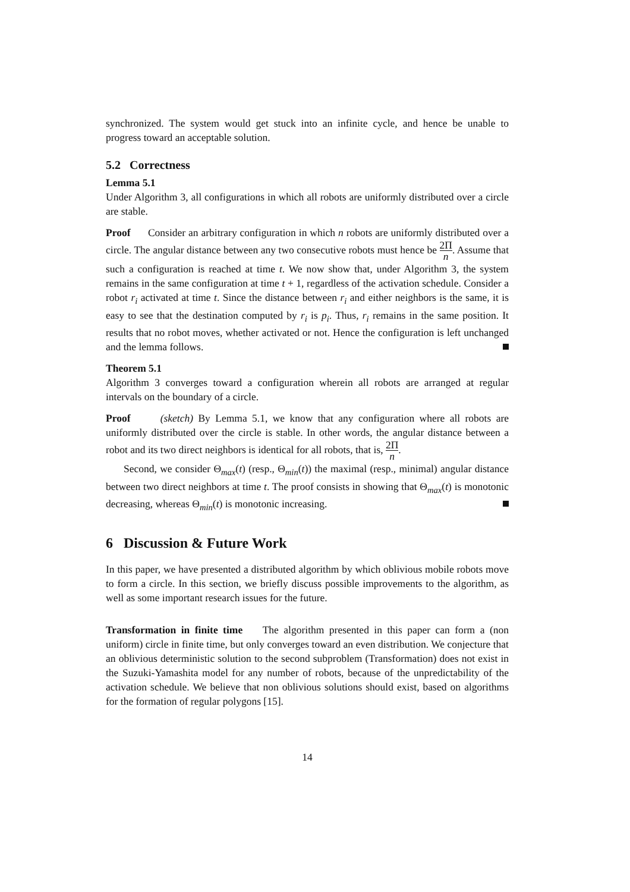synchronized. The system would get stuck into an infinite cycle, and hence be unable to progress toward an acceptable solution.
5.2 Correctness
Lemma 5.1
Under Algorithm 3, all configurations in which all robots are uniformly distributed over a circle are stable.
Proof Consider an arbitrary configuration in which n robots are uniformly distributed over a circle. The angular distance between any two consecutive robots must hence be 2Π n. Assume that such a configuration is reached at time t. We now show that, under Algorithm 3, the system remains in the same configuration at time t + 1, regardless of the activation schedule. Consider a robot r<sub>i</sub> activated at time t. Since the distance between r<sub>i</sub> and either neighbors is the same, it is easy to see that the destination computed by r<sub>i</sub> is p<sub>i</sub>. Thus, r<sub>i</sub> remains in the same position. It results that no robot moves, whether activated or not. Hence the configuration is left unchanged and the lemma follows.
Theorem 5.1
Algorithm 3 converges toward a configuration wherein all robots are arranged at regular intervals on the boundary of a circle.
Proof (sketch) By Lemma 5.1, we know that any configuration where all robots are uniformly distributed over the circle is stable. In other words, the angular distance between a robot and its two direct neighbors is identical for all robots, that is, 2Π n.
Second, we consider Θ<sub>max</sub>(t) (resp., Θ<sub>min</sub>(t)) the maximal (resp., minimal) angular distance between two direct neighbors at time t. The proof consists in showing that Θ<sub>max</sub>(t) is monotonic decreasing, whereas Θ<sub>min</sub>(t) is monotonic increasing.
6 Discussion & Future Work
In this paper, we have presented a distributed algorithm by which oblivious mobile robots move to form a circle. In this section, we briefly discuss possible improvements to the algorithm, as well as some important research issues for the future.
Transformation in finite time The algorithm presented in this paper can form a (non uniform) circle in finite time, but only converges toward an even distribution. We conjecture that an oblivious deterministic solution to the second subproblem (Transformation) does not exist in the Suzuki-Yamashita model for any number of robots, because of the unpredictability of the activation schedule. We believe that non oblivious solutions should exist, based on algorithms for the formation of regular polygons [15].
14